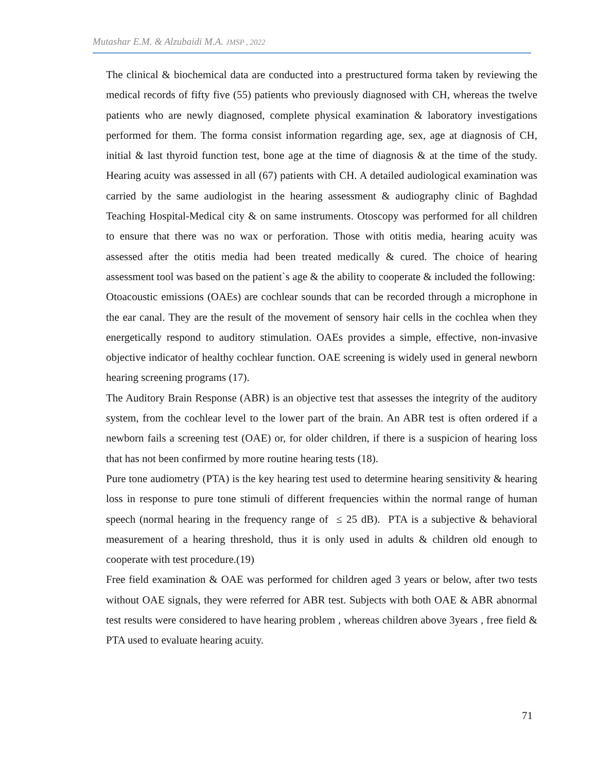Mutashar E.M. & Alzubaidi M.A. JMSP , 2022
The clinical & biochemical data are conducted into a prestructured forma taken by reviewing the medical records of fifty five (55) patients who previously diagnosed with CH, whereas the twelve patients who are newly diagnosed, complete physical examination & laboratory investigations performed for them. The forma consist information regarding age, sex, age at diagnosis of CH, initial & last thyroid function test, bone age at the time of diagnosis & at the time of the study. Hearing acuity was assessed in all (67) patients with CH. A detailed audiological examination was carried by the same audiologist in the hearing assessment & audiography clinic of Baghdad Teaching Hospital-Medical city & on same instruments. Otoscopy was performed for all children to ensure that there was no wax or perforation. Those with otitis media, hearing acuity was assessed after the otitis media had been treated medically & cured. The choice of hearing assessment tool was based on the patient`s age & the ability to cooperate & included the following:
Otoacoustic emissions (OAEs) are cochlear sounds that can be recorded through a microphone in the ear canal. They are the result of the movement of sensory hair cells in the cochlea when they energetically respond to auditory stimulation. OAEs provides a simple, effective, non-invasive objective indicator of healthy cochlear function. OAE screening is widely used in general newborn hearing screening programs (17).
The Auditory Brain Response (ABR) is an objective test that assesses the integrity of the auditory system, from the cochlear level to the lower part of the brain. An ABR test is often ordered if a newborn fails a screening test (OAE) or, for older children, if there is a suspicion of hearing loss that has not been confirmed by more routine hearing tests (18).
Pure tone audiometry (PTA) is the key hearing test used to determine hearing sensitivity & hearing loss in response to pure tone stimuli of different frequencies within the normal range of human speech (normal hearing in the frequency range of ≤ 25 dB). PTA is a subjective & behavioral measurement of a hearing threshold, thus it is only used in adults & children old enough to cooperate with test procedure.(19)
Free field examination & OAE was performed for children aged 3 years or below, after two tests without OAE signals, they were referred for ABR test. Subjects with both OAE & ABR abnormal test results were considered to have hearing problem , whereas children above 3years , free field & PTA used to evaluate hearing acuity.
71